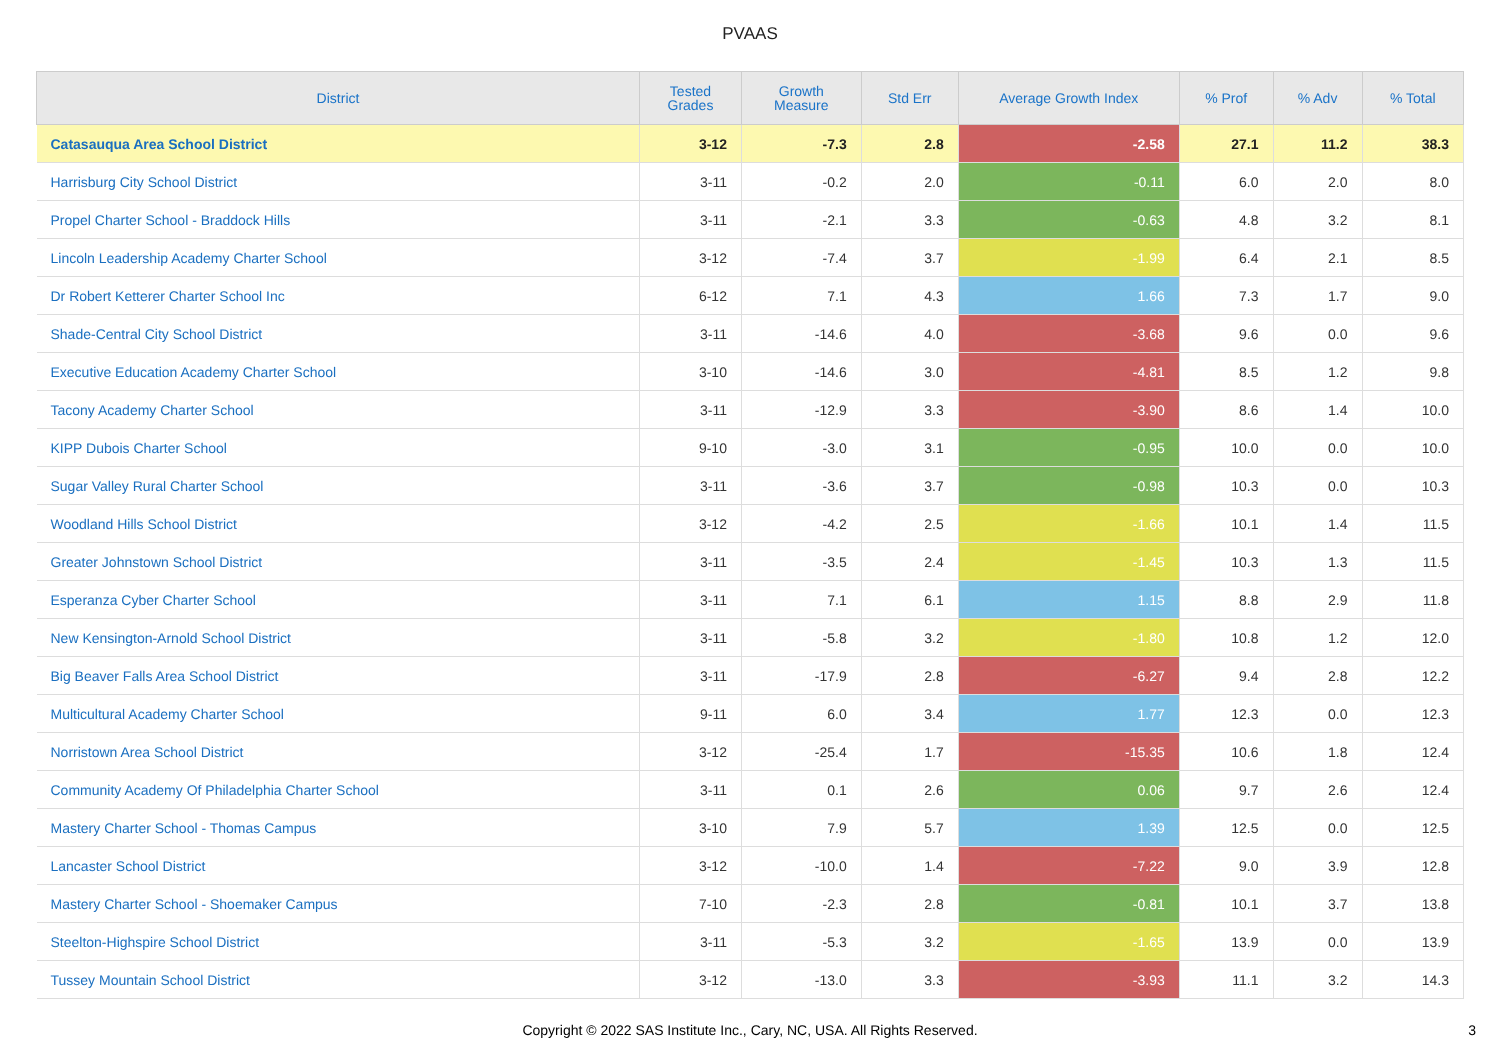PVAAS
| District | Tested Grades | Growth Measure | Std Err | Average Growth Index | % Prof | % Adv | % Total |
| --- | --- | --- | --- | --- | --- | --- | --- |
| Catasauqua Area School District | 3-12 | -7.3 | 2.8 | -2.58 | 27.1 | 11.2 | 38.3 |
| Harrisburg City School District | 3-11 | -0.2 | 2.0 | -0.11 | 6.0 | 2.0 | 8.0 |
| Propel Charter School - Braddock Hills | 3-11 | -2.1 | 3.3 | -0.63 | 4.8 | 3.2 | 8.1 |
| Lincoln Leadership Academy Charter School | 3-12 | -7.4 | 3.7 | -1.99 | 6.4 | 2.1 | 8.5 |
| Dr Robert Ketterer Charter School Inc | 6-12 | 7.1 | 4.3 | 1.66 | 7.3 | 1.7 | 9.0 |
| Shade-Central City School District | 3-11 | -14.6 | 4.0 | -3.68 | 9.6 | 0.0 | 9.6 |
| Executive Education Academy Charter School | 3-10 | -14.6 | 3.0 | -4.81 | 8.5 | 1.2 | 9.8 |
| Tacony Academy Charter School | 3-11 | -12.9 | 3.3 | -3.90 | 8.6 | 1.4 | 10.0 |
| KIPP Dubois Charter School | 9-10 | -3.0 | 3.1 | -0.95 | 10.0 | 0.0 | 10.0 |
| Sugar Valley Rural Charter School | 3-11 | -3.6 | 3.7 | -0.98 | 10.3 | 0.0 | 10.3 |
| Woodland Hills School District | 3-12 | -4.2 | 2.5 | -1.66 | 10.1 | 1.4 | 11.5 |
| Greater Johnstown School District | 3-11 | -3.5 | 2.4 | -1.45 | 10.3 | 1.3 | 11.5 |
| Esperanza Cyber Charter School | 3-11 | 7.1 | 6.1 | 1.15 | 8.8 | 2.9 | 11.8 |
| New Kensington-Arnold School District | 3-11 | -5.8 | 3.2 | -1.80 | 10.8 | 1.2 | 12.0 |
| Big Beaver Falls Area School District | 3-11 | -17.9 | 2.8 | -6.27 | 9.4 | 2.8 | 12.2 |
| Multicultural Academy Charter School | 9-11 | 6.0 | 3.4 | 1.77 | 12.3 | 0.0 | 12.3 |
| Norristown Area School District | 3-12 | -25.4 | 1.7 | -15.35 | 10.6 | 1.8 | 12.4 |
| Community Academy Of Philadelphia Charter School | 3-11 | 0.1 | 2.6 | 0.06 | 9.7 | 2.6 | 12.4 |
| Mastery Charter School - Thomas Campus | 3-10 | 7.9 | 5.7 | 1.39 | 12.5 | 0.0 | 12.5 |
| Lancaster School District | 3-12 | -10.0 | 1.4 | -7.22 | 9.0 | 3.9 | 12.8 |
| Mastery Charter School - Shoemaker Campus | 7-10 | -2.3 | 2.8 | -0.81 | 10.1 | 3.7 | 13.8 |
| Steelton-Highspire School District | 3-11 | -5.3 | 3.2 | -1.65 | 13.9 | 0.0 | 13.9 |
| Tussey Mountain School District | 3-12 | -13.0 | 3.3 | -3.93 | 11.1 | 3.2 | 14.3 |
Copyright © 2022 SAS Institute Inc., Cary, NC, USA. All Rights Reserved.
3